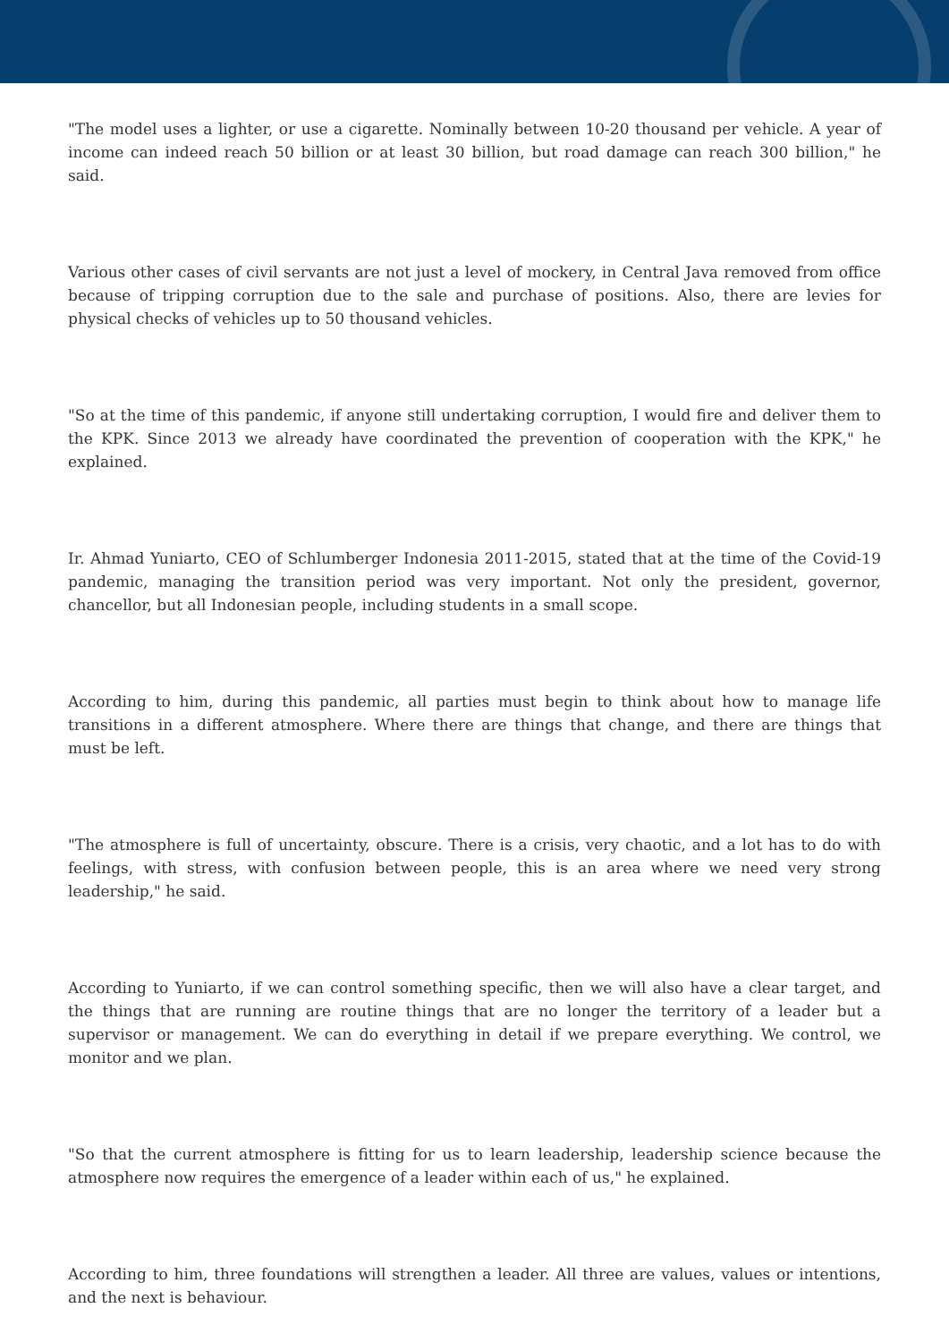"The model uses a lighter, or use a cigarette. Nominally between 10-20 thousand per vehicle. A year of income can indeed reach 50 billion or at least 30 billion, but road damage can reach 300 billion," he said.
Various other cases of civil servants are not just a level of mockery, in Central Java removed from office because of tripping corruption due to the sale and purchase of positions. Also, there are levies for physical checks of vehicles up to 50 thousand vehicles.
"So at the time of this pandemic, if anyone still undertaking corruption, I would fire and deliver them to the KPK. Since 2013 we already have coordinated the prevention of cooperation with the KPK," he explained.
Ir. Ahmad Yuniarto, CEO of Schlumberger Indonesia 2011-2015, stated that at the time of the Covid-19 pandemic, managing the transition period was very important. Not only the president, governor, chancellor, but all Indonesian people, including students in a small scope.
According to him, during this pandemic, all parties must begin to think about how to manage life transitions in a different atmosphere. Where there are things that change, and there are things that must be left.
"The atmosphere is full of uncertainty, obscure. There is a crisis, very chaotic, and a lot has to do with feelings, with stress, with confusion between people, this is an area where we need very strong leadership," he said.
According to Yuniarto, if we can control something specific, then we will also have a clear target, and the things that are running are routine things that are no longer the territory of a leader but a supervisor or management. We can do everything in detail if we prepare everything. We control, we monitor and we plan.
"So that the current atmosphere is fitting for us to learn leadership, leadership science because the atmosphere now requires the emergence of a leader within each of us," he explained.
According to him, three foundations will strengthen a leader. All three are values, values or intentions, and the next is behaviour.